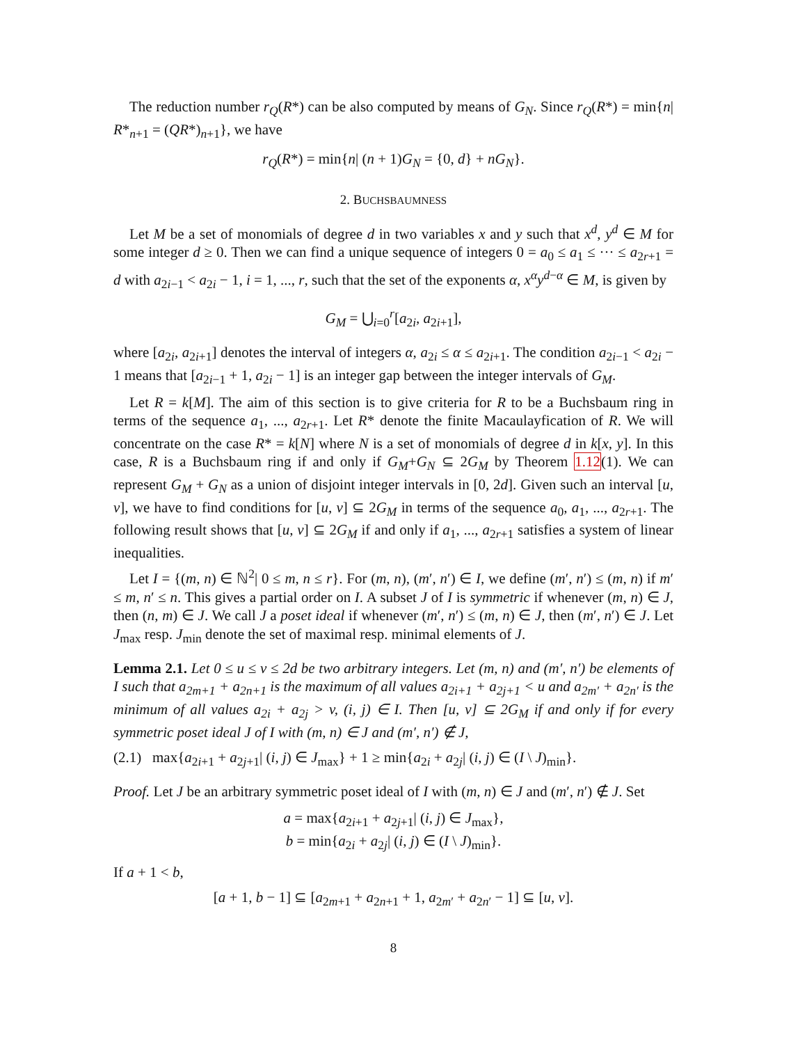The reduction number r<sub>Q</sub>(R*) can be also computed by means of G<sub>N</sub>. Since r<sub>Q</sub>(R*) = min{n| R*<sub>n+1</sub> = (QR*)<sub>n+1</sub>}, we have
r<sub>Q</sub>(R*) = min{n| (n + 1)G<sub>N</sub> = {0, d} + nG<sub>N</sub>}.
2. BUCHSBAUMNESS
Let M be a set of monomials of degree d in two variables x and y such that x<sup>d</sup>, y<sup>d</sup> ∈ M for some integer d ≥ 0. Then we can find a unique sequence of integers 0 = a<sub>0</sub> ≤ a<sub>1</sub> ≤ ··· ≤ a<sub>2r+1</sub> = d with a<sub>2i−1</sub> < a<sub>2i</sub> − 1, i = 1, ..., r, such that the set of the exponents α, x<sup>α</sup>y<sup>d−α</sup> ∈ M, is given by
G<sub>M</sub> = ⋃<sub>i=0</sub><sup>r</sup>[a<sub>2i</sub>, a<sub>2i+1</sub>],
where [a<sub>2i</sub>, a<sub>2i+1</sub>] denotes the interval of integers α, a<sub>2i</sub> ≤ α ≤ a<sub>2i+1</sub>. The condition a<sub>2i−1</sub> < a<sub>2i</sub> − 1 means that [a<sub>2i−1</sub> + 1, a<sub>2i</sub> − 1] is an integer gap between the integer intervals of G<sub>M</sub>.
Let R = k[M]. The aim of this section is to give criteria for R to be a Buchsbaum ring in terms of the sequence a<sub>1</sub>, ..., a<sub>2r+1</sub>. Let R* denote the finite Macaulayfication of R. We will concentrate on the case R* = k[N] where N is a set of monomials of degree d in k[x, y]. In this case, R is a Buchsbaum ring if and only if G<sub>M</sub>+G<sub>N</sub> ⊆ 2G<sub>M</sub> by Theorem 1.12(1). We can represent G<sub>M</sub> + G<sub>N</sub> as a union of disjoint integer intervals in [0, 2d]. Given such an interval [u, v], we have to find conditions for [u, v] ⊆ 2G<sub>M</sub> in terms of the sequence a<sub>0</sub>, a<sub>1</sub>, ..., a<sub>2r+1</sub>. The following result shows that [u, v] ⊆ 2G<sub>M</sub> if and only if a<sub>1</sub>, ..., a<sub>2r+1</sub> satisfies a system of linear inequalities.
Let I = {(m, n) ∈ ℕ<sup>2</sup>| 0 ≤ m, n ≤ r}. For (m, n), (m′, n′) ∈ I, we define (m′, n′) ≤ (m, n) if m′ ≤ m, n′ ≤ n. This gives a partial order on I. A subset J of I is symmetric if whenever (m, n) ∈ J, then (n, m) ∈ J. We call J a poset ideal if whenever (m′, n′) ≤ (m, n) ∈ J, then (m′, n′) ∈ J. Let J<sub>max</sub> resp. J<sub>min</sub> denote the set of maximal resp. minimal elements of J.
Lemma 2.1. Let 0 ≤ u ≤ v ≤ 2d be two arbitrary integers. Let (m, n) and (m′, n′) be elements of I such that a<sub>2m+1</sub> + a<sub>2n+1</sub> is the maximum of all values a<sub>2i+1</sub> + a<sub>2j+1</sub> < u and a<sub>2m′</sub> + a<sub>2n′</sub> is the minimum of all values a<sub>2i</sub> + a<sub>2j</sub> > v, (i, j) ∈ I. Then [u, v] ⊆ 2G<sub>M</sub> if and only if for every symmetric poset ideal J of I with (m, n) ∈ J and (m′, n′) ∉ J,
(2.1) max{a<sub>2i+1</sub> + a<sub>2j+1</sub>| (i, j) ∈ J<sub>max</sub>} + 1 ≥ min{a<sub>2i</sub> + a<sub>2j</sub>| (i, j) ∈ (I \ J)<sub>min</sub>}.
Proof. Let J be an arbitrary symmetric poset ideal of I with (m, n) ∈ J and (m′, n′) ∉ J. Set
a = max{a<sub>2i+1</sub> + a<sub>2j+1</sub>| (i, j) ∈ J<sub>max</sub>},
b = min{a<sub>2i</sub> + a<sub>2j</sub>| (i, j) ∈ (I \ J)<sub>min</sub>}.
If a + 1 < b,
[a + 1, b − 1] ⊆ [a<sub>2m+1</sub> + a<sub>2n+1</sub> + 1, a<sub>2m′</sub> + a<sub>2n′</sub> − 1] ⊆ [u, v].
8